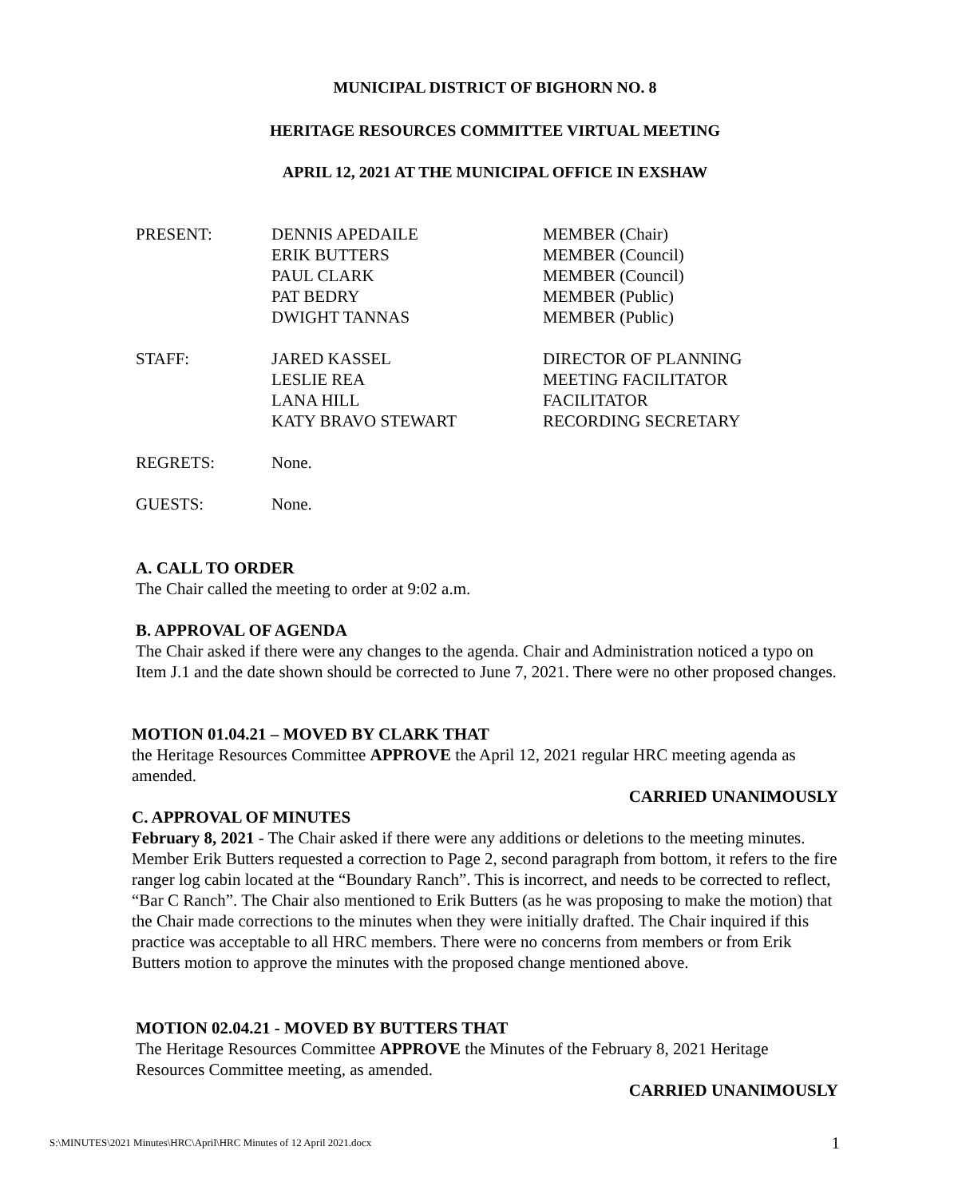MUNICIPAL DISTRICT OF BIGHORN NO. 8
HERITAGE RESOURCES COMMITTEE VIRTUAL MEETING
APRIL 12, 2021 AT THE MUNICIPAL OFFICE IN EXSHAW
| PRESENT: | DENNIS APEDAILE ERIK BUTTERS PAUL CLARK PAT BEDRY DWIGHT TANNAS | MEMBER (Chair) MEMBER (Council) MEMBER (Council) MEMBER (Public) MEMBER (Public) |
| STAFF: | JARED KASSEL LESLIE REA LANA HILL KATY BRAVO STEWART | DIRECTOR OF PLANNING MEETING FACILITATOR FACILITATOR RECORDING SECRETARY |
| REGRETS: | None. | |
| GUESTS: | None. | |
A. CALL TO ORDER
The Chair called the meeting to order at 9:02 a.m.
B. APPROVAL OF AGENDA
The Chair asked if there were any changes to the agenda. Chair and Administration noticed a typo on Item J.1 and the date shown should be corrected to June 7, 2021. There were no other proposed changes.
MOTION 01.04.21 – MOVED BY CLARK THAT
the Heritage Resources Committee APPROVE the April 12, 2021 regular HRC meeting agenda as amended.
CARRIED UNANIMOUSLY
C. APPROVAL OF MINUTES
February 8, 2021 - The Chair asked if there were any additions or deletions to the meeting minutes. Member Erik Butters requested a correction to Page 2, second paragraph from bottom, it refers to the fire ranger log cabin located at the “Boundary Ranch”. This is incorrect, and needs to be corrected to reflect, “Bar C Ranch”. The Chair also mentioned to Erik Butters (as he was proposing to make the motion) that the Chair made corrections to the minutes when they were initially drafted. The Chair inquired if this practice was acceptable to all HRC members. There were no concerns from members or from Erik Butters motion to approve the minutes with the proposed change mentioned above.
MOTION 02.04.21 - MOVED BY BUTTERS THAT
The Heritage Resources Committee APPROVE the Minutes of the February 8, 2021 Heritage Resources Committee meeting, as amended.
CARRIED UNANIMOUSLY
S:\MINUTES\2021 Minutes\HRC\April\HRC Minutes of 12 April 2021.docx 1